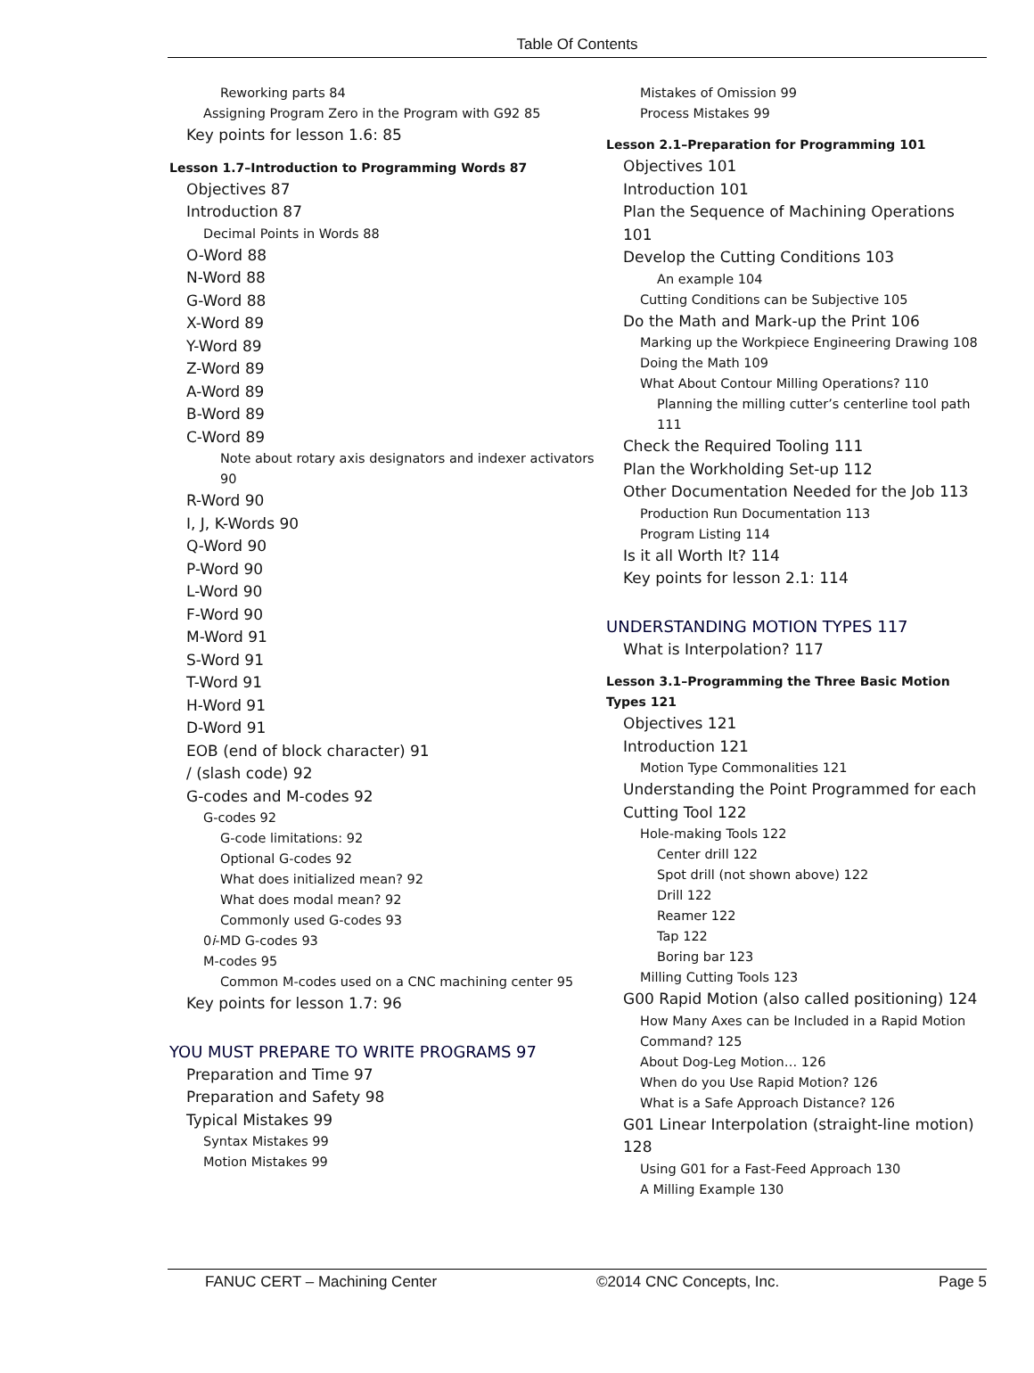Table Of Contents
Reworking parts 84
Assigning Program Zero in the Program with G92 85
Key points for lesson 1.6: 85
Lesson 1.7–Introduction to Programming Words 87
Objectives 87
Introduction 87
Decimal Points in Words 88
O-Word 88
N-Word 88
G-Word 88
X-Word 89
Y-Word 89
Z-Word 89
A-Word 89
B-Word 89
C-Word 89
Note about rotary axis designators and indexer activators 90
R-Word 90
I, J, K-Words 90
Q-Word 90
P-Word 90
L-Word 90
F-Word 90
M-Word 91
S-Word 91
T-Word 91
H-Word 91
D-Word 91
EOB (end of block character) 91
/ (slash code) 92
G-codes and M-codes 92
G-codes 92
G-code limitations: 92
Optional G-codes 92
What does initialized mean? 92
What does modal mean? 92
Commonly used G-codes 93
0i-MD G-codes 93
M-codes 95
Common M-codes used on a CNC machining center 95
Key points for lesson 1.7: 96
YOU MUST PREPARE TO WRITE PROGRAMS 97
Preparation and Time 97
Preparation and Safety 98
Typical Mistakes 99
Syntax Mistakes 99
Motion Mistakes 99
Mistakes of Omission 99
Process Mistakes 99
Lesson 2.1–Preparation for Programming 101
Objectives 101
Introduction 101
Plan the Sequence of Machining Operations 101
Develop the Cutting Conditions 103
An example 104
Cutting Conditions can be Subjective 105
Do the Math and Mark-up the Print 106
Marking up the Workpiece Engineering Drawing 108
Doing the Math 109
What About Contour Milling Operations? 110
Planning the milling cutter’s centerline tool path 111
Check the Required Tooling 111
Plan the Workholding Set-up 112
Other Documentation Needed for the Job 113
Production Run Documentation 113
Program Listing 114
Is it all Worth It? 114
Key points for lesson 2.1: 114
UNDERSTANDING MOTION TYPES 117
What is Interpolation? 117
Lesson 3.1–Programming the Three Basic Motion Types 121
Objectives 121
Introduction 121
Motion Type Commonalities 121
Understanding the Point Programmed for each Cutting Tool 122
Hole-making Tools 122
Center drill 122
Spot drill (not shown above) 122
Drill 122
Reamer 122
Tap 122
Boring bar 123
Milling Cutting Tools 123
G00 Rapid Motion (also called positioning) 124
How Many Axes can be Included in a Rapid Motion Command? 125
About Dog-Leg Motion… 126
When do you Use Rapid Motion? 126
What is a Safe Approach Distance? 126
G01 Linear Interpolation (straight-line motion) 128
Using G01 for a Fast-Feed Approach 130
A Milling Example 130
FANUC CERT – Machining Center ©2014 CNC Concepts, Inc. Page 5